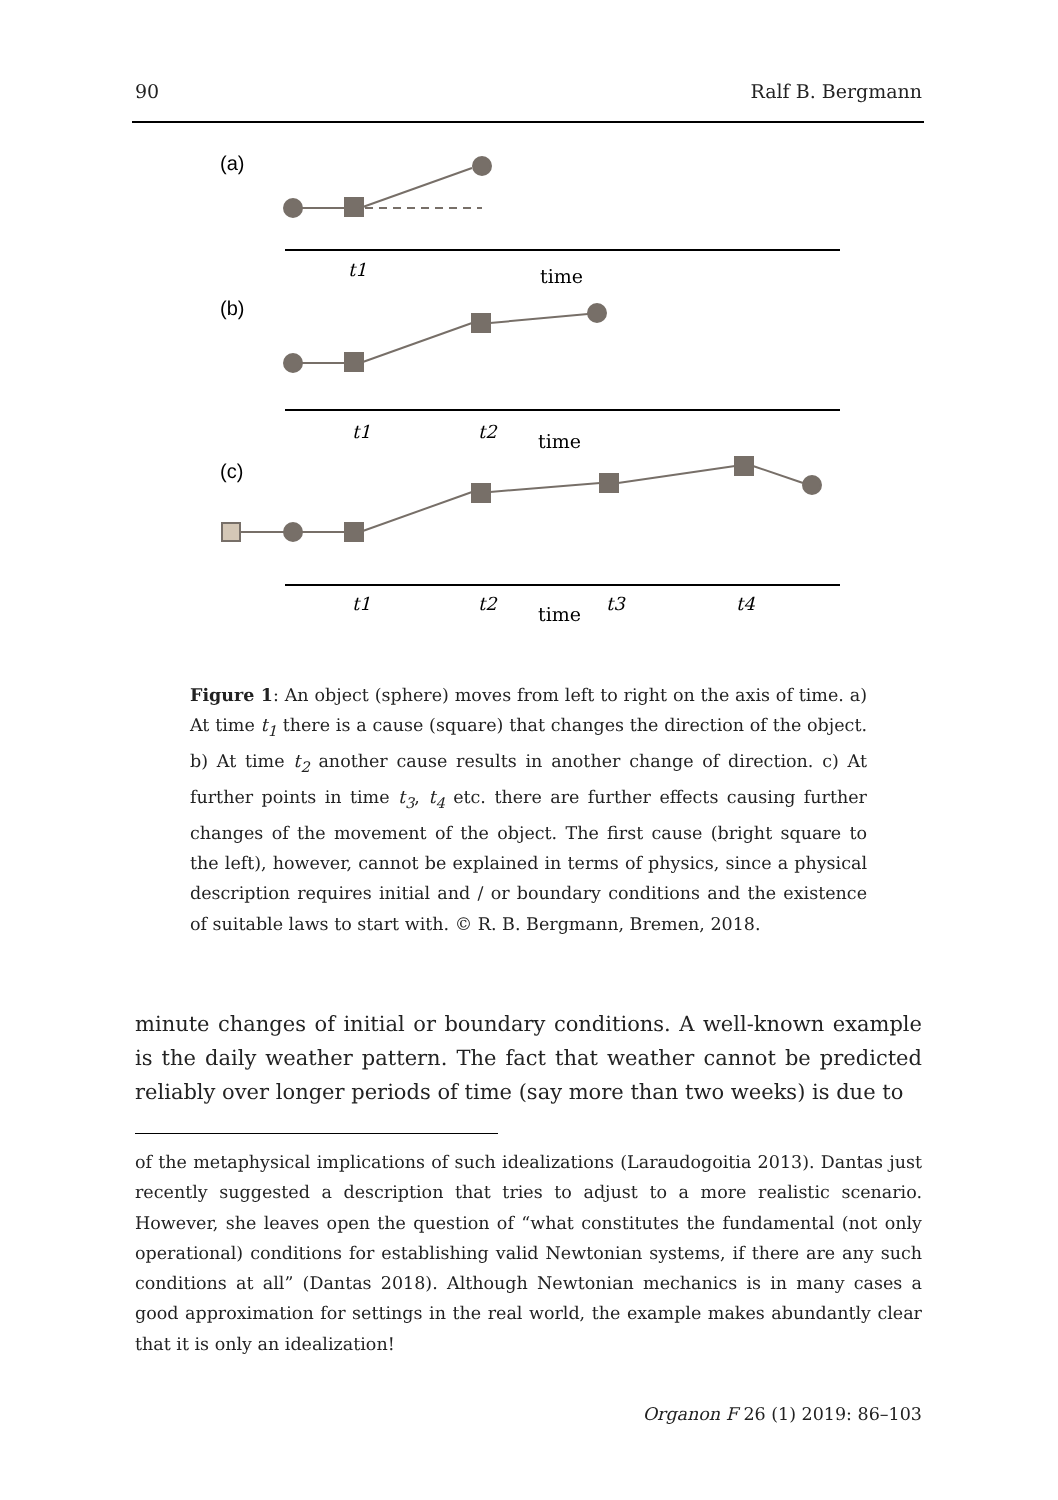90 Ralf B. Bergmann
(a)
t1
time
(b)
t1
t2
time
(c)
t1
t2
time
t3
t4
Figure 1: An object (sphere) moves from left to right on the axis of time. a) At time t<sub>1</sub> there is a cause (square) that changes the direction of the object. b) At time t<sub>2</sub> another cause results in another change of direction. c) At further points in time t<sub>3</sub>, t<sub>4</sub> etc. there are further effects causing further changes of the movement of the object. The first cause (bright square to the left), however, cannot be explained in terms of physics, since a physical description requires initial and / or boundary conditions and the existence of suitable laws to start with. © R. B. Bergmann, Bremen, 2018.
minute changes of initial or boundary conditions. A well-known example is the daily weather pattern. The fact that weather cannot be predicted reliably over longer periods of time (say more than two weeks) is due to
of the metaphysical implications of such idealizations (Laraudogoitia 2013). Dantas just recently suggested a description that tries to adjust to a more realistic scenario. However, she leaves open the question of “what constitutes the fundamental (not only operational) conditions for establishing valid Newtonian systems, if there are any such conditions at all” (Dantas 2018). Although Newtonian mechanics is in many cases a good approximation for settings in the real world, the example makes abundantly clear that it is only an idealization!
Organon F 26 (1) 2019: 86–103